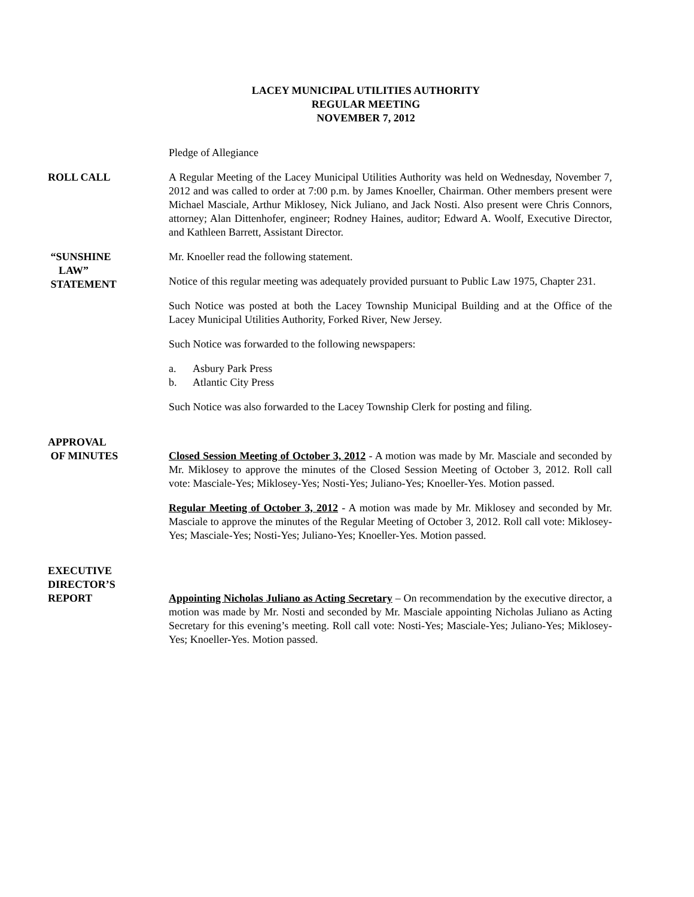LACEY MUNICIPAL UTILITIES AUTHORITY
REGULAR MEETING
NOVEMBER 7, 2012
Pledge of Allegiance
ROLL CALL A Regular Meeting of the Lacey Municipal Utilities Authority was held on Wednesday, November 7, 2012 and was called to order at 7:00 p.m. by James Knoeller, Chairman. Other members present were Michael Masciale, Arthur Miklosey, Nick Juliano, and Jack Nosti. Also present were Chris Connors, attorney; Alan Dittenhofer, engineer; Rodney Haines, auditor; Edward A. Woolf, Executive Director, and Kathleen Barrett, Assistant Director.
“SUNSHINE
LAW”
STATEMENT
Mr. Knoeller read the following statement.
Notice of this regular meeting was adequately provided pursuant to Public Law 1975, Chapter 231.
Such Notice was posted at both the Lacey Township Municipal Building and at the Office of the Lacey Municipal Utilities Authority, Forked River, New Jersey.
Such Notice was forwarded to the following newspapers:
a. Asbury Park Press
b. Atlantic City Press
Such Notice was also forwarded to the Lacey Township Clerk for posting and filing.
APPROVAL
OF MINUTES
Closed Session Meeting of October 3, 2012 - A motion was made by Mr. Masciale and seconded by Mr. Miklosey to approve the minutes of the Closed Session Meeting of October 3, 2012. Roll call vote: Masciale-Yes; Miklosey-Yes; Nosti-Yes; Juliano-Yes; Knoeller-Yes. Motion passed.
Regular Meeting of October 3, 2012 - A motion was made by Mr. Miklosey and seconded by Mr. Masciale to approve the minutes of the Regular Meeting of October 3, 2012. Roll call vote: Miklosey-Yes; Masciale-Yes; Nosti-Yes; Juliano-Yes; Knoeller-Yes. Motion passed.
EXECUTIVE
DIRECTOR’S
REPORT
Appointing Nicholas Juliano as Acting Secretary – On recommendation by the executive director, a motion was made by Mr. Nosti and seconded by Mr. Masciale appointing Nicholas Juliano as Acting Secretary for this evening’s meeting. Roll call vote: Nosti-Yes; Masciale-Yes; Juliano-Yes; Miklosey-Yes; Knoeller-Yes. Motion passed.